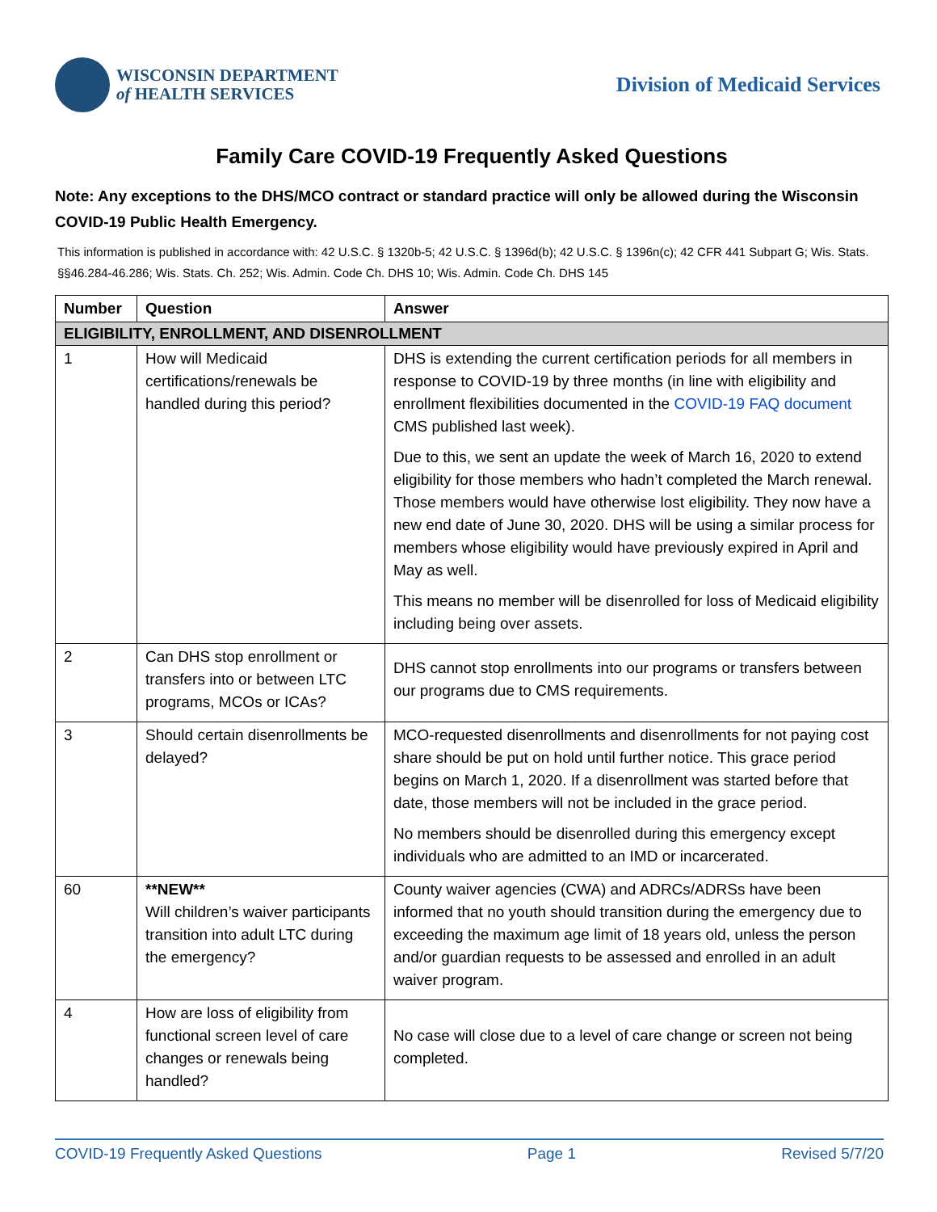WISCONSIN DEPARTMENT
of HEALTH SERVICES
Division of Medicaid Services
Family Care COVID-19 Frequently Asked Questions
Note: Any exceptions to the DHS/MCO contract or standard practice will only be allowed during the Wisconsin COVID-19 Public Health Emergency.
This information is published in accordance with: 42 U.S.C. § 1320b-5; 42 U.S.C. § 1396d(b); 42 U.S.C. § 1396n(c); 42 CFR 441 Subpart G; Wis. Stats. §§46.284-46.286; Wis. Stats. Ch. 252; Wis. Admin. Code Ch. DHS 10; Wis. Admin. Code Ch. DHS 145
| Number | Question | Answer |
| --- | --- | --- |
| ELIGIBILITY, ENROLLMENT, AND DISENROLLMENT | | |
| 1 | How will Medicaid certifications/renewals be handled during this period? | DHS is extending the current certification periods for all members in response to COVID-19 by three months (in line with eligibility and enrollment flexibilities documented in the COVID-19 FAQ document CMS published last week). Due to this, we sent an update the week of March 16, 2020 to extend eligibility for those members who hadn’t completed the March renewal. Those members would have otherwise lost eligibility. They now have a new end date of June 30, 2020. DHS will be using a similar process for members whose eligibility would have previously expired in April and May as well. This means no member will be disenrolled for loss of Medicaid eligibility including being over assets. |
| 2 | Can DHS stop enrollment or transfers into or between LTC programs, MCOs or ICAs? | DHS cannot stop enrollments into our programs or transfers between our programs due to CMS requirements. |
| 3 | Should certain disenrollments be delayed? | MCO-requested disenrollments and disenrollments for not paying cost share should be put on hold until further notice. This grace period begins on March 1, 2020. If a disenrollment was started before that date, those members will not be included in the grace period. No members should be disenrolled during this emergency except individuals who are admitted to an IMD or incarcerated. |
| 60 | **NEW** Will children’s waiver participants transition into adult LTC during the emergency? | County waiver agencies (CWA) and ADRCs/ADRSs have been informed that no youth should transition during the emergency due to exceeding the maximum age limit of 18 years old, unless the person and/or guardian requests to be assessed and enrolled in an adult waiver program. |
| 4 | How are loss of eligibility from functional screen level of care changes or renewals being handled? | No case will close due to a level of care change or screen not being completed. |
COVID-19 Frequently Asked Questions Page 1 Revised 5/7/20